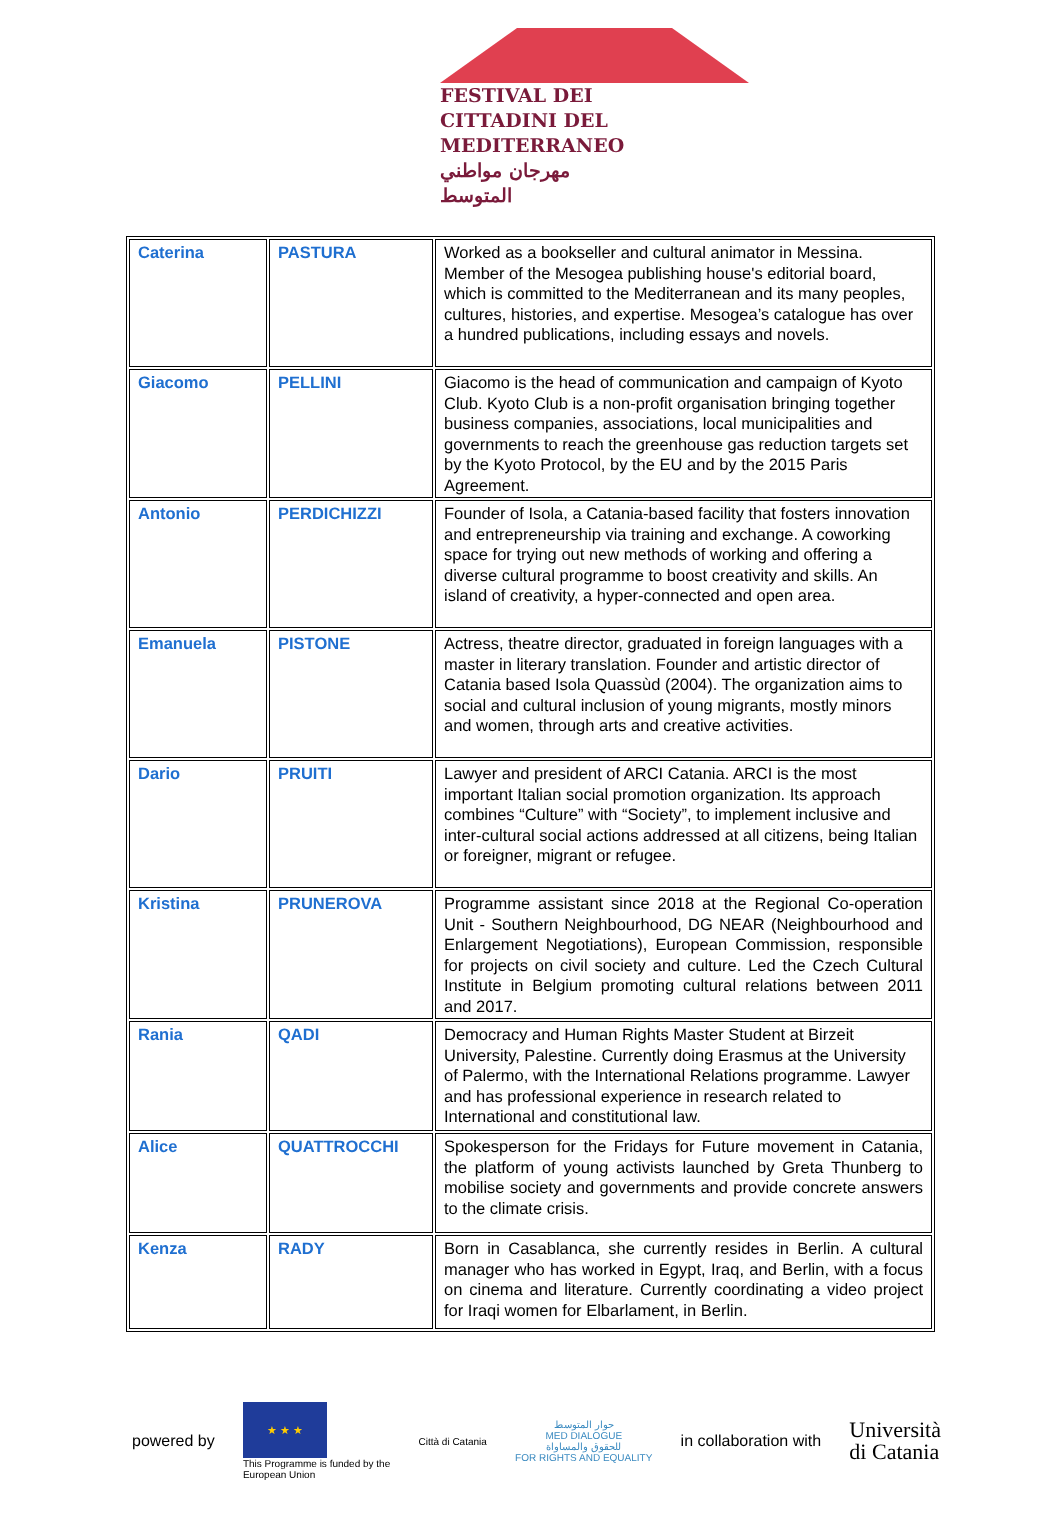FESTIVAL DEI
CITTADINI DEL
MEDITERRANEO
مهرجان مواطني المتوسط
| Caterina | PASTURA | Worked as a bookseller and cultural animator in Messina. Member of the Mesogea publishing house's editorial board, which is committed to the Mediterranean and its many peoples, cultures, histories, and expertise. Mesogea’s catalogue has over a hundred publications, including essays and novels. |
| Giacomo | PELLINI | Giacomo is the head of communication and campaign of Kyoto Club. Kyoto Club is a non-profit organisation bringing together business companies, associations, local municipalities and governments to reach the greenhouse gas reduction targets set by the Kyoto Protocol, by the EU and by the 2015 Paris Agreement. |
| Antonio | PERDICHIZZI | Founder of Isola, a Catania-based facility that fosters innovation and entrepreneurship via training and exchange. A coworking space for trying out new methods of working and offering a diverse cultural programme to boost creativity and skills. An island of creativity, a hyper-connected and open area. |
| Emanuela | PISTONE | Actress, theatre director, graduated in foreign languages with a master in literary translation. Founder and artistic director of Catania based Isola Quassùd (2004). The organization aims to social and cultural inclusion of young migrants, mostly minors and women, through arts and creative activities. |
| Dario | PRUITI | Lawyer and president of ARCI Catania. ARCI is the most important Italian social promotion organization. Its approach combines “Culture” with “Society”, to implement inclusive and inter-cultural social actions addressed at all citizens, being Italian or foreigner, migrant or refugee. |
| Kristina | PRUNEROVA | Programme assistant since 2018 at the Regional Co-operation Unit - Southern Neighbourhood, DG NEAR (Neighbourhood and Enlargement Negotiations), European Commission, responsible for projects on civil society and culture. Led the Czech Cultural Institute in Belgium promoting cultural relations between 2011 and 2017. |
| Rania | QADI | Democracy and Human Rights Master Student at Birzeit University, Palestine. Currently doing Erasmus at the University of Palermo, with the International Relations programme. Lawyer and has professional experience in research related to International and constitutional law. |
| Alice | QUATTROCCHI | Spokesperson for the Fridays for Future movement in Catania, the platform of young activists launched by Greta Thunberg to mobilise society and governments and provide concrete answers to the climate crisis. |
| Kenza | RADY | Born in Casablanca, she currently resides in Berlin. A cultural manager who has worked in Egypt, Iraq, and Berlin, with a focus on cinema and literature. Currently coordinating a video project for Iraqi women for Elbarlament, in Berlin. |
powered by
★ ★ ★
This Programme is funded by the
European Union
Città di Catania
حوار المتوسط
MED DIALOGUE
للحقوق والمساواة
FOR RIGHTS AND EQUALITY
in collaboration with
Università
di Catania